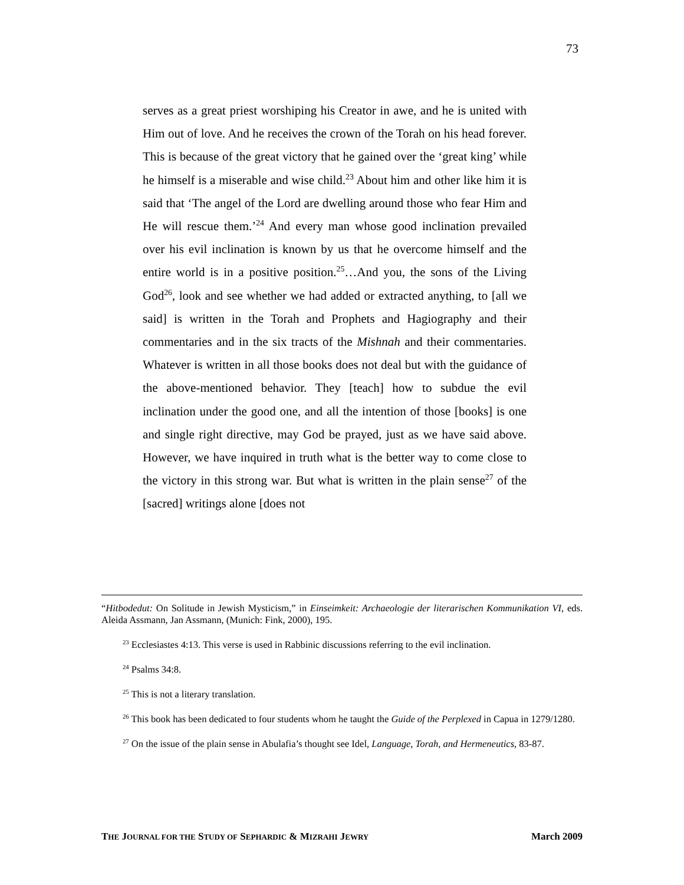73
serves as a great priest worshiping his Creator in awe, and he is united with Him out of love. And he receives the crown of the Torah on his head forever. This is because of the great victory that he gained over the ‘great king’ while he himself is a miserable and wise child.<sup>23</sup> About him and other like him it is said that ‘The angel of the Lord are dwelling around those who fear Him and He will rescue them.’<sup>24</sup> And every man whose good inclination prevailed over his evil inclination is known by us that he overcome himself and the entire world is in a positive position.<sup>25</sup>…And you, the sons of the Living God<sup>26</sup>, look and see whether we had added or extracted anything, to [all we said] is written in the Torah and Prophets and Hagiography and their commentaries and in the six tracts of the Mishnah and their commentaries. Whatever is written in all those books does not deal but with the guidance of the above-mentioned behavior. They [teach] how to subdue the evil inclination under the good one, and all the intention of those [books] is one and single right directive, may God be prayed, just as we have said above. However, we have inquired in truth what is the better way to come close to the victory in this strong war. But what is written in the plain sense<sup>27</sup> of the [sacred] writings alone [does not
“Hitbodedut: On Solitude in Jewish Mysticism,” in Einseimkeit: Archaeologie der literarischen Kommunikation VI, eds. Aleida Assmann, Jan Assmann, (Munich: Fink, 2000), 195.
<sup>23</sup> Ecclesiastes 4:13. This verse is used in Rabbinic discussions referring to the evil inclination.
<sup>24</sup> Psalms 34:8.
<sup>25</sup> This is not a literary translation.
<sup>26</sup> This book has been dedicated to four students whom he taught the Guide of the Perplexed in Capua in 1279/1280.
<sup>27</sup> On the issue of the plain sense in Abulafia’s thought see Idel, Language, Torah, and Hermeneutics, 83-87.
THE JOURNAL FOR THE STUDY OF SEPHARDIC & MIZRAHI JEWRY March 2009